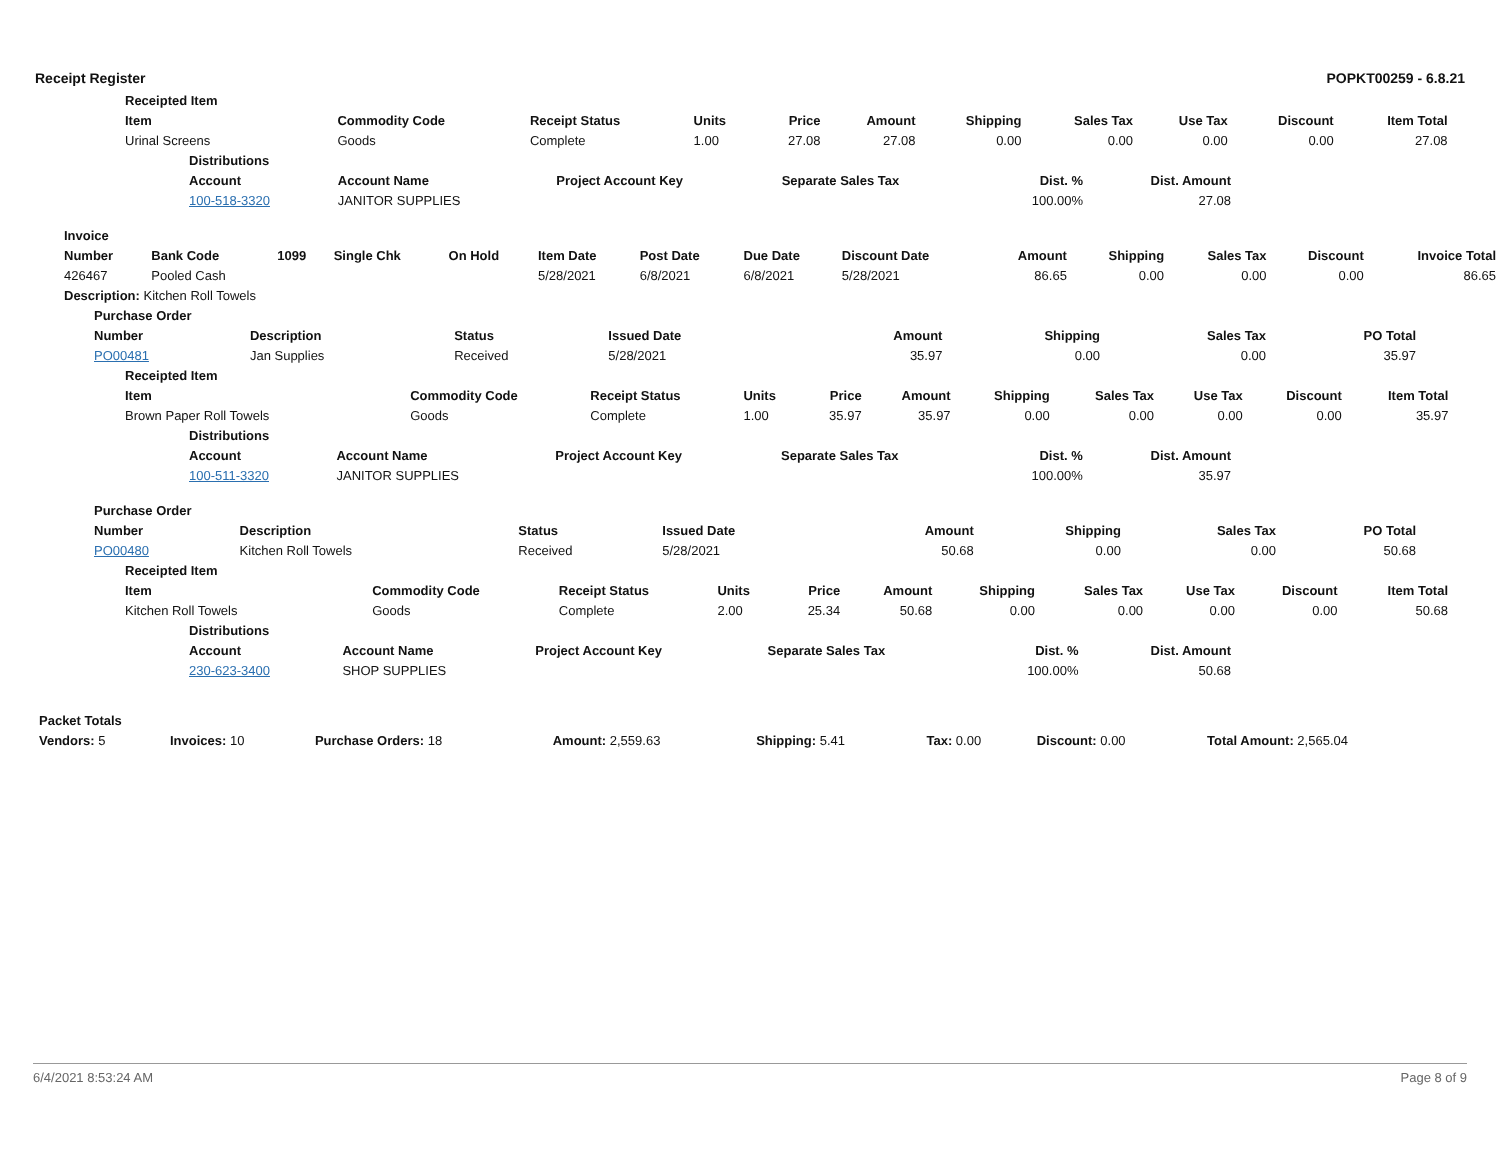Receipt Register POPKT00259 - 6.8.21
| Receipted Item | | | | | | | | | | | |
| --- | --- | --- | --- | --- | --- | --- | --- | --- | --- | --- | --- |
| Item | Commodity Code | Receipt Status | Units | Price | Amount | Shipping | Sales Tax | Use Tax | Discount | Item Total | |
| Urinal Screens | Goods | Complete | 1.00 | 27.08 | 27.08 | 0.00 | 0.00 | 0.00 | 0.00 | 27.08 | |
| Distributions | | | | | |
| --- | --- | --- | --- | --- | --- |
| Account | Account Name | Project Account Key | Separate Sales Tax | Dist. % | Dist. Amount |
| 100-518-3320 | JANITOR SUPPLIES | | | 100.00% | 27.08 |
| Invoice | | | | | | | | | | | | | |
| --- | --- | --- | --- | --- | --- | --- | --- | --- | --- | --- | --- | --- | --- |
| Number | Bank Code | 1099 | Single Chk | On Hold | Item Date | Post Date | Due Date | Discount Date | Amount | Shipping | Sales Tax | Discount | Invoice Total |
| 426467 | Pooled Cash | | | | 5/28/2021 | 6/8/2021 | 6/8/2021 | 5/28/2021 | 86.65 | 0.00 | 0.00 | 0.00 | 86.65 |
| Description: Kitchen Roll Towels | | | | | | | | | | | | | |
| Purchase Order | | | | | | | |
| --- | --- | --- | --- | --- | --- | --- | --- |
| Number | Description | Status | Issued Date | Amount | Shipping | Sales Tax | PO Total |
| PO00481 | Jan Supplies | Received | 5/28/2021 | 35.97 | 0.00 | 0.00 | 35.97 |
| Receipted Item | | | | | | | | | | | |
| --- | --- | --- | --- | --- | --- | --- | --- | --- | --- | --- | --- |
| Item | Commodity Code | Receipt Status | Units | Price | Amount | Shipping | Sales Tax | Use Tax | Discount | Item Total | |
| Brown Paper Roll Towels | Goods | Complete | 1.00 | 35.97 | 35.97 | 0.00 | 0.00 | 0.00 | 0.00 | 35.97 | |
| Distributions | | | | | |
| --- | --- | --- | --- | --- | --- |
| Account | Account Name | Project Account Key | Separate Sales Tax | Dist. % | Dist. Amount |
| 100-511-3320 | JANITOR SUPPLIES | | | 100.00% | 35.97 |
| Purchase Order | | | | | | | |
| --- | --- | --- | --- | --- | --- | --- | --- |
| Number | Description | Status | Issued Date | Amount | Shipping | Sales Tax | PO Total |
| PO00480 | Kitchen Roll Towels | Received | 5/28/2021 | 50.68 | 0.00 | 0.00 | 50.68 |
| Receipted Item | | | | | | | | | | | |
| --- | --- | --- | --- | --- | --- | --- | --- | --- | --- | --- | --- |
| Item | Commodity Code | Receipt Status | Units | Price | Amount | Shipping | Sales Tax | Use Tax | Discount | Item Total | |
| Kitchen Roll Towels | Goods | Complete | 2.00 | 25.34 | 50.68 | 0.00 | 0.00 | 0.00 | 0.00 | 50.68 | |
| Distributions | | | | | |
| --- | --- | --- | --- | --- | --- |
| Account | Account Name | Project Account Key | Separate Sales Tax | Dist. % | Dist. Amount |
| 230-623-3400 | SHOP SUPPLIES | | | 100.00% | 50.68 |
| Packet Totals | | | | | | | |
| --- | --- | --- | --- | --- | --- | --- | --- |
| Vendors: 5 | Invoices: 10 | Purchase Orders: 18 | Amount: 2,559.63 | Shipping: 5.41 | Tax: 0.00 | Discount: 0.00 | Total Amount: 2,565.04 |
6/4/2021 8:53:24 AM Page 8 of 9